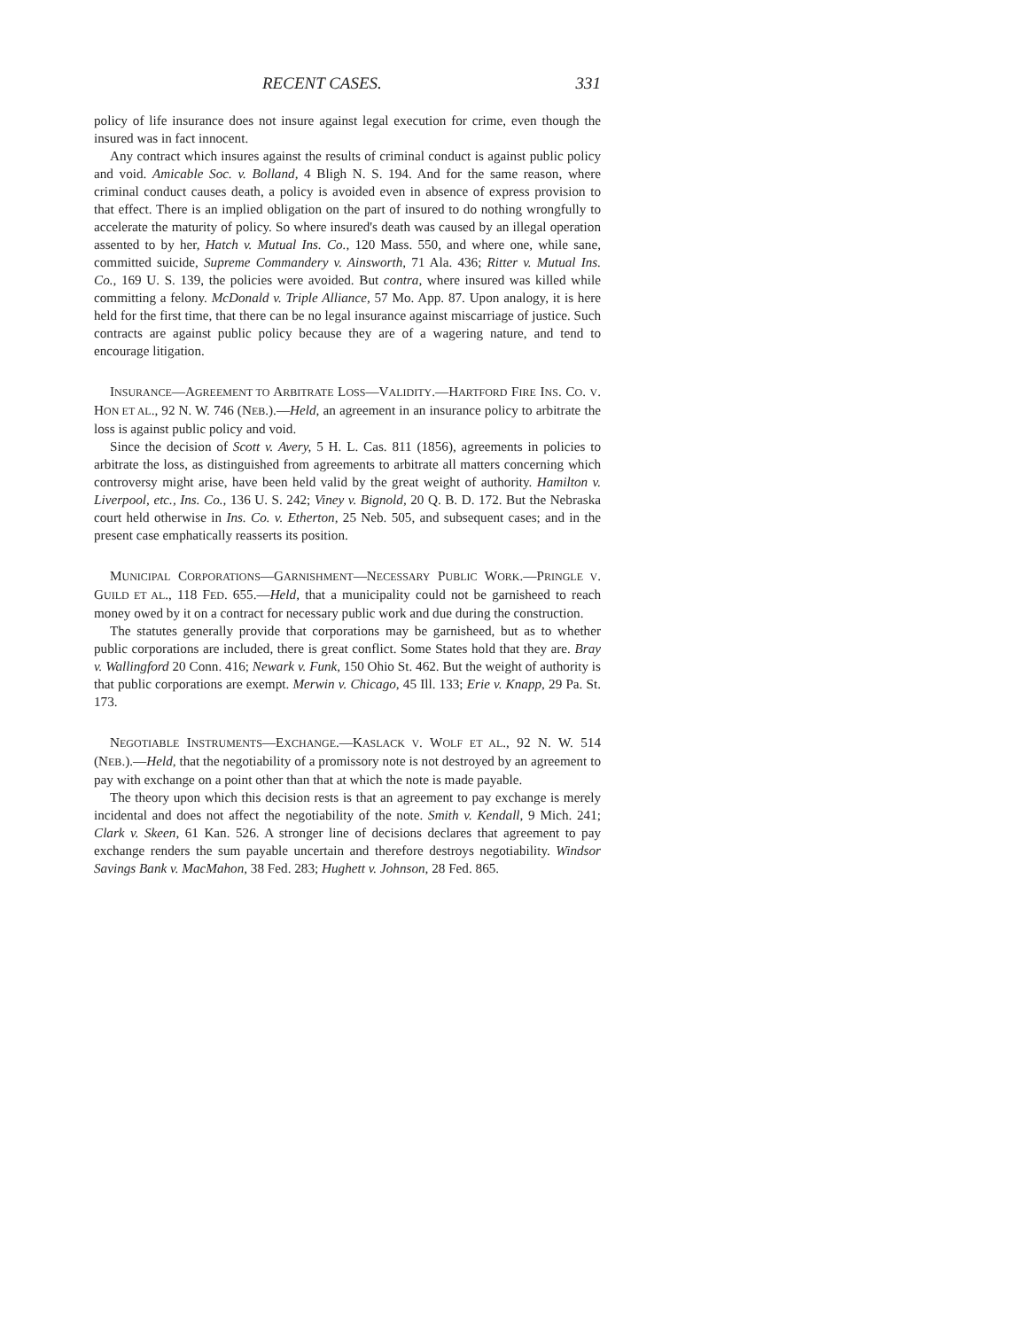RECENT CASES. 331
policy of life insurance does not insure against legal execution for crime, even though the insured was in fact innocent.
Any contract which insures against the results of criminal conduct is against public policy and void. Amicable Soc. v. Bolland, 4 Bligh N. S. 194. And for the same reason, where criminal conduct causes death, a policy is avoided even in absence of express provision to that effect. There is an implied obligation on the part of insured to do nothing wrongfully to accelerate the maturity of policy. So where insured's death was caused by an illegal operation assented to by her, Hatch v. Mutual Ins. Co., 120 Mass. 550, and where one, while sane, committed suicide, Supreme Commandery v. Ainsworth, 71 Ala. 436; Ritter v. Mutual Ins. Co., 169 U. S. 139, the policies were avoided. But contra, where insured was killed while committing a felony. McDonald v. Triple Alliance, 57 Mo. App. 87. Upon analogy, it is here held for the first time, that there can be no legal insurance against miscarriage of justice. Such contracts are against public policy because they are of a wagering nature, and tend to encourage litigation.
INSURANCE—AGREEMENT TO ARBITRATE LOSS—VALIDITY.—HARTFORD FIRE INS. CO. V. HON ET AL., 92 N. W. 746 (NEB.).—Held, an agreement in an insurance policy to arbitrate the loss is against public policy and void.
Since the decision of Scott v. Avery, 5 H. L. Cas. 811 (1856), agreements in policies to arbitrate the loss, as distinguished from agreements to arbitrate all matters concerning which controversy might arise, have been held valid by the great weight of authority. Hamilton v. Liverpool, etc., Ins. Co., 136 U. S. 242; Viney v. Bignold, 20 Q. B. D. 172. But the Nebraska court held otherwise in Ins. Co. v. Etherton, 25 Neb. 505, and subsequent cases; and in the present case emphatically reasserts its position.
MUNICIPAL CORPORATIONS—GARNISHMENT—NECESSARY PUBLIC WORK.—PRINGLE V. GUILD ET AL., 118 FED. 655.—Held, that a municipality could not be garnisheed to reach money owed by it on a contract for necessary public work and due during the construction.
The statutes generally provide that corporations may be garnisheed, but as to whether public corporations are included, there is great conflict. Some States hold that they are. Bray v. Wallingford 20 Conn. 416; Newark v. Funk, 150 Ohio St. 462. But the weight of authority is that public corporations are exempt. Merwin v. Chicago, 45 Ill. 133; Erie v. Knapp, 29 Pa. St. 173.
NEGOTIABLE INSTRUMENTS—EXCHANGE.—KASLACK V. WOLF ET AL., 92 N. W. 514 (NEB.).—Held, that the negotiability of a promissory note is not destroyed by an agreement to pay with exchange on a point other than that at which the note is made payable.
The theory upon which this decision rests is that an agreement to pay exchange is merely incidental and does not affect the negotiability of the note. Smith v. Kendall, 9 Mich. 241; Clark v. Skeen, 61 Kan. 526. A stronger line of decisions declares that agreement to pay exchange renders the sum payable uncertain and therefore destroys negotiability. Windsor Savings Bank v. MacMahon, 38 Fed. 283; Hughett v. Johnson, 28 Fed. 865.